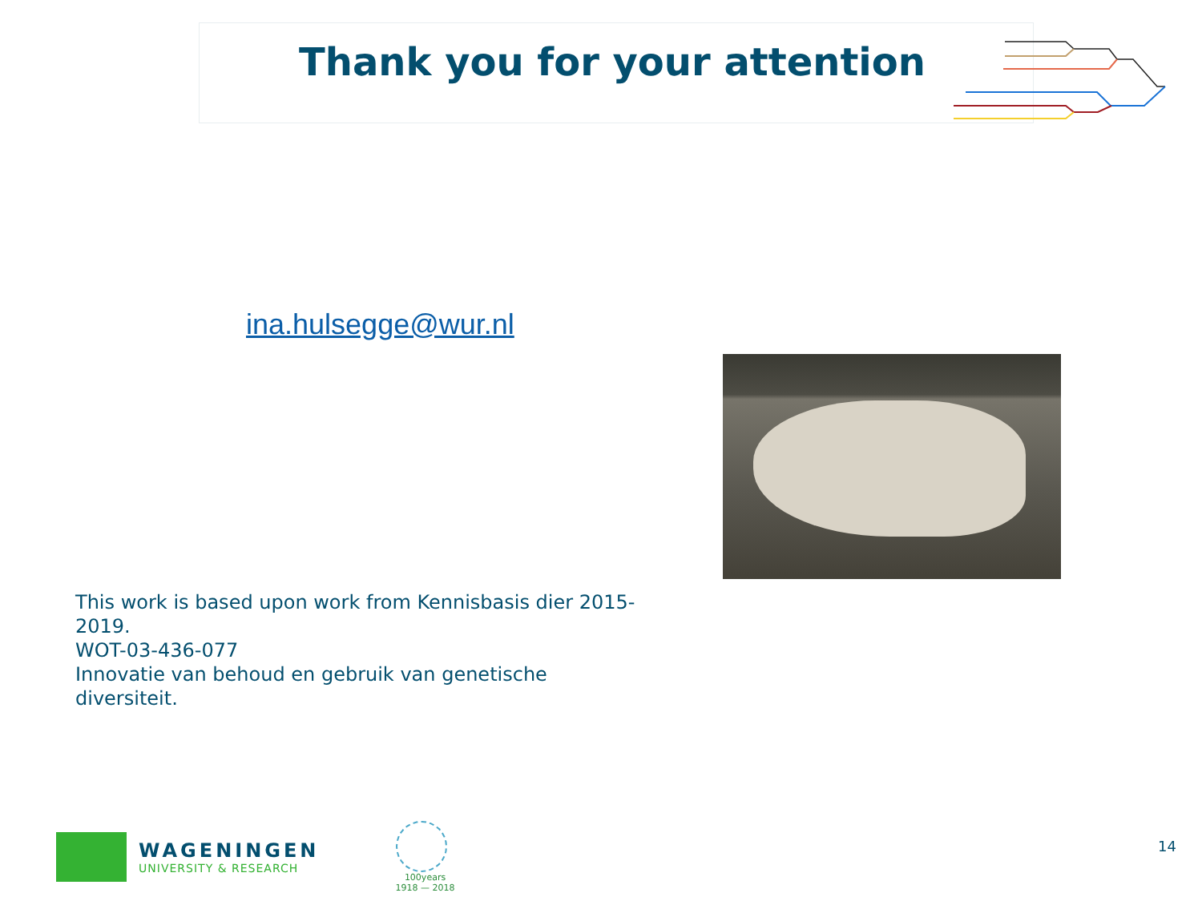Thank you for your attention
ina.hulsegge@wur.nl
This work is based upon work from Kennisbasis dier 2015-2019.
WOT-03-436-077
Innovatie van behoud en gebruik van genetische diversiteit.
WAGENINGEN
UNIVERSITY & RESEARCH
100years
1918 — 2018
14